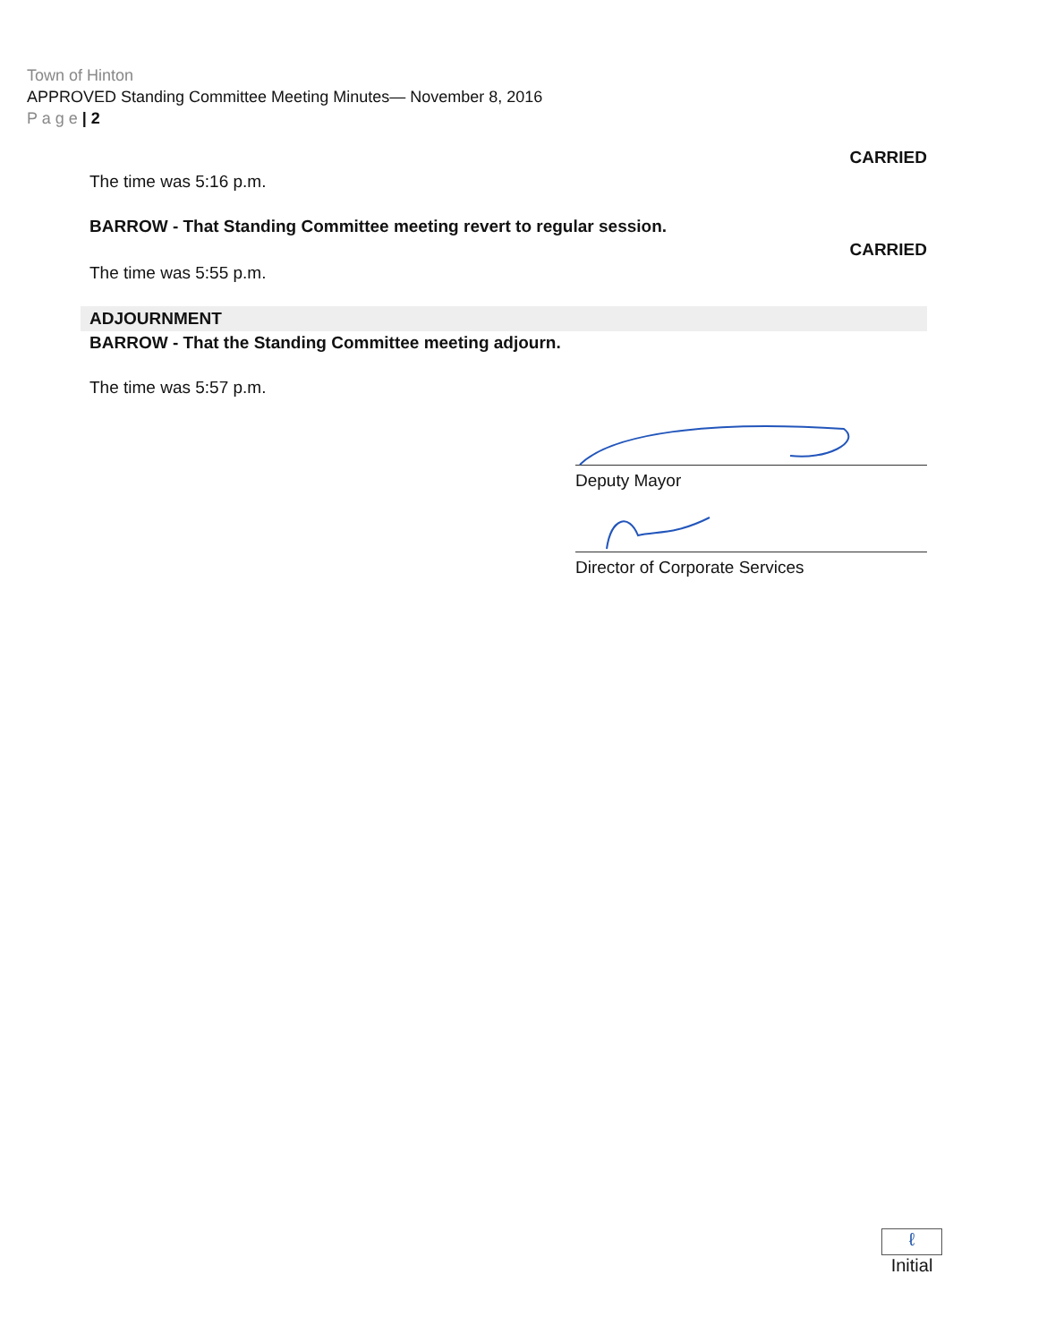Town of Hinton
APPROVED Standing Committee Meeting Minutes— November 8, 2016
P a g e | 2
CARRIED
The time was 5:16 p.m.
BARROW - That Standing Committee meeting revert to regular session.
CARRIED
The time was 5:55 p.m.
ADJOURNMENT
BARROW - That the Standing Committee meeting adjourn.
The time was 5:57 p.m.
Deputy Mayor
Director of Corporate Services
ℓ
Initial